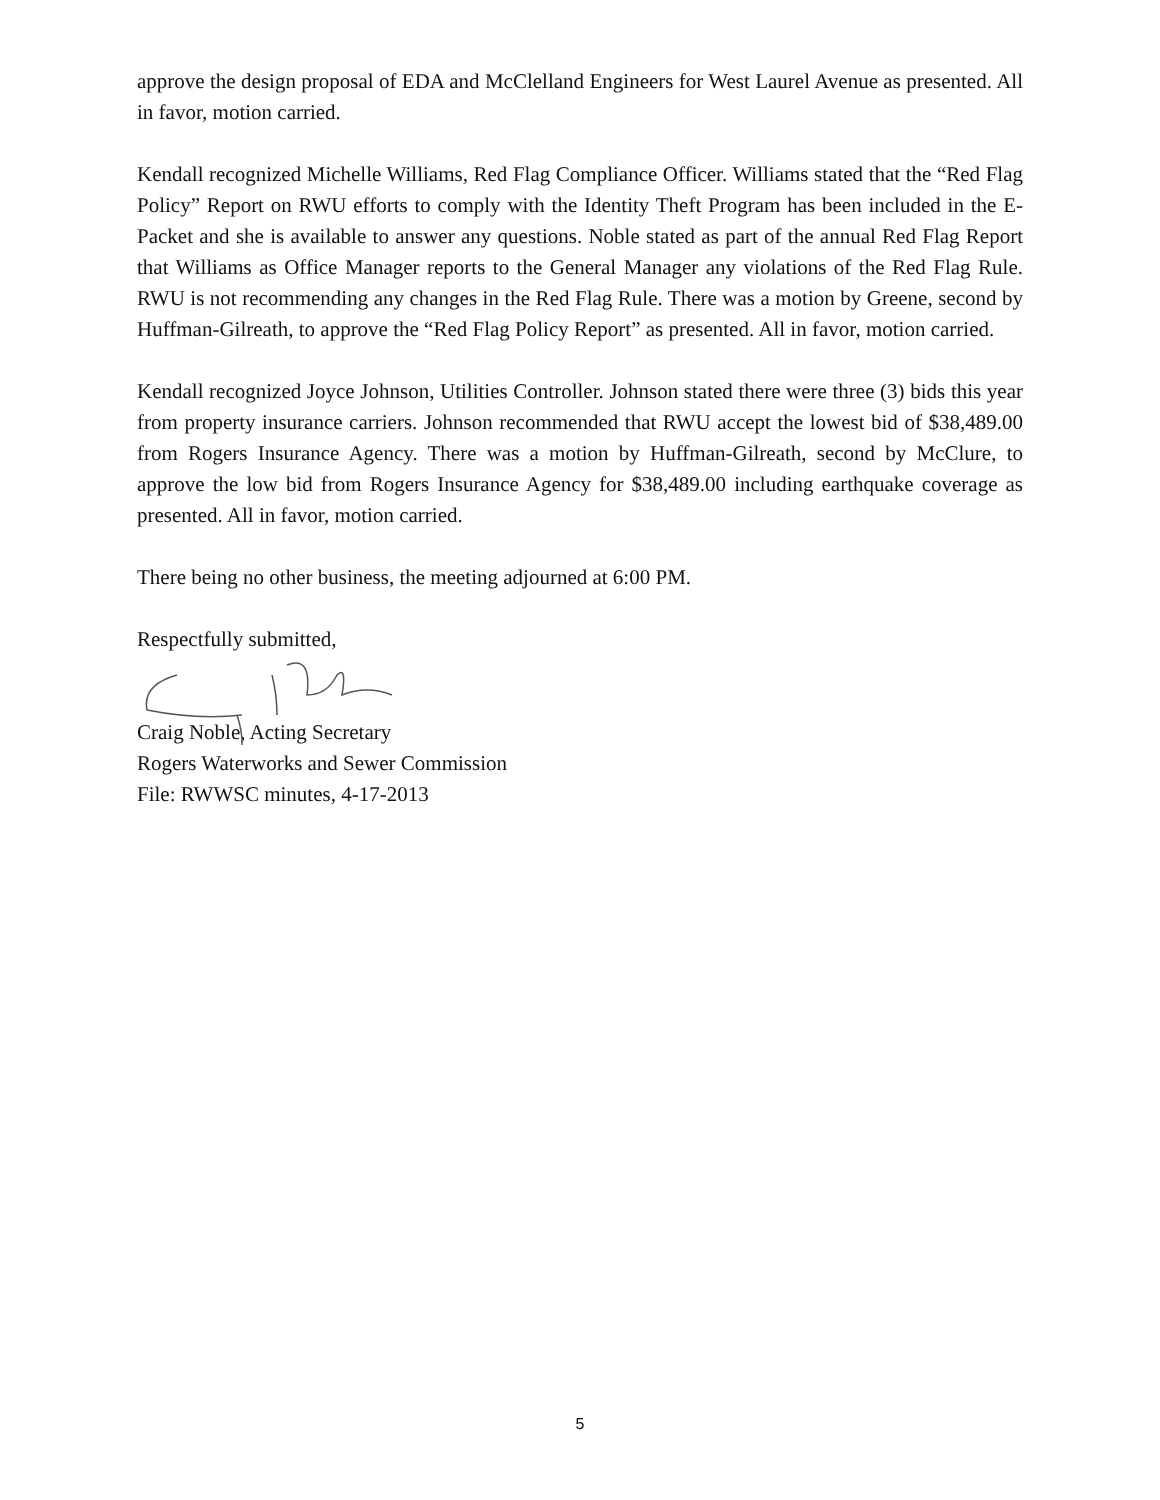approve the design proposal of EDA and McClelland Engineers for West Laurel Avenue as presented. All in favor, motion carried.
Kendall recognized Michelle Williams, Red Flag Compliance Officer. Williams stated that the “Red Flag Policy” Report on RWU efforts to comply with the Identity Theft Program has been included in the E-Packet and she is available to answer any questions. Noble stated as part of the annual Red Flag Report that Williams as Office Manager reports to the General Manager any violations of the Red Flag Rule. RWU is not recommending any changes in the Red Flag Rule. There was a motion by Greene, second by Huffman-Gilreath, to approve the “Red Flag Policy Report” as presented. All in favor, motion carried.
Kendall recognized Joyce Johnson, Utilities Controller. Johnson stated there were three (3) bids this year from property insurance carriers. Johnson recommended that RWU accept the lowest bid of $38,489.00 from Rogers Insurance Agency. There was a motion by Huffman-Gilreath, second by McClure, to approve the low bid from Rogers Insurance Agency for $38,489.00 including earthquake coverage as presented. All in favor, motion carried.
There being no other business, the meeting adjourned at 6:00 PM.
Respectfully submitted,
Craig Noble, Acting Secretary
Rogers Waterworks and Sewer Commission
File: RWWSC minutes, 4-17-2013
5